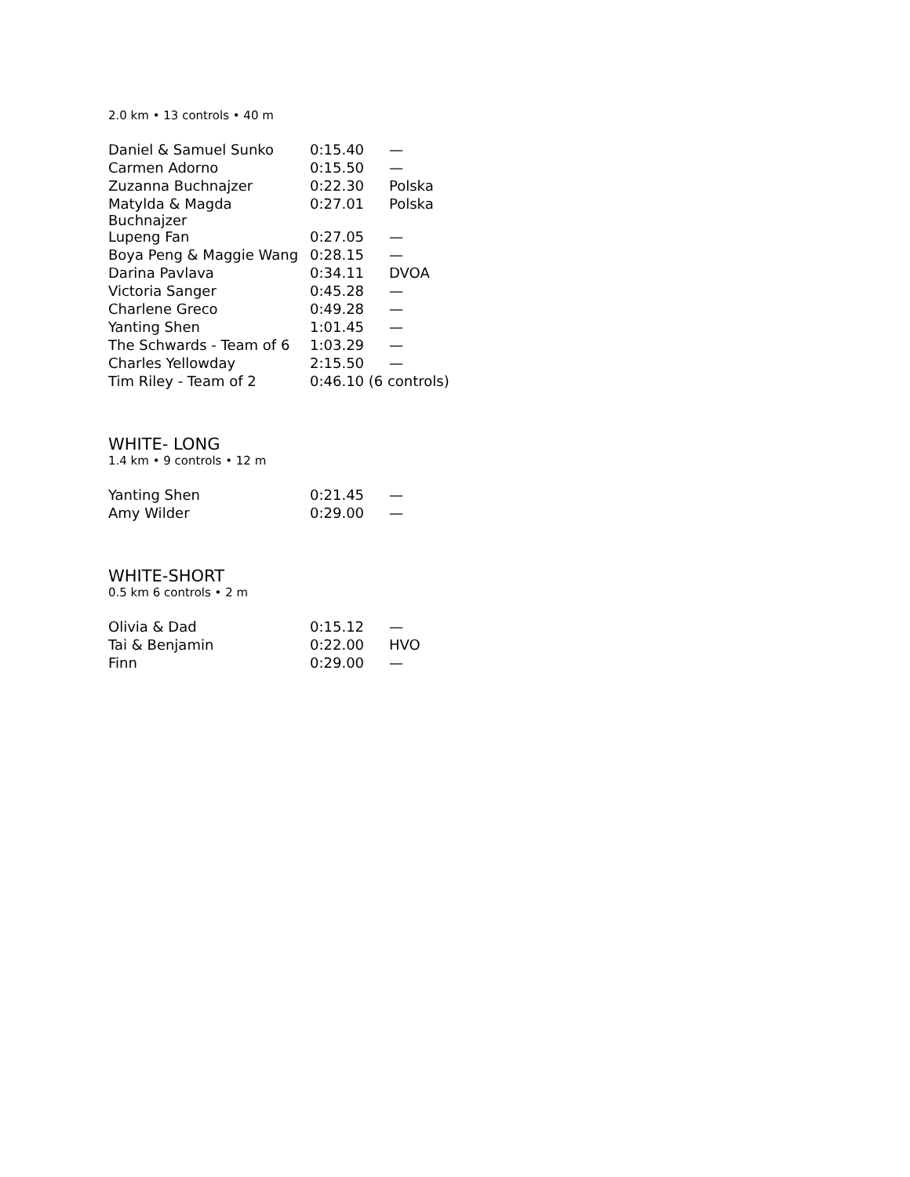2.0 km • 13 controls • 40 m
| Daniel & Samuel Sunko | 0:15.40 | — |
| Carmen Adorno | 0:15.50 | — |
| Zuzanna Buchnajzer | 0:22.30 | Polska |
| Matylda & Magda Buchnajzer | 0:27.01 | Polska |
| Lupeng Fan | 0:27.05 | — |
| Boya Peng & Maggie Wang | 0:28.15 | — |
| Darina Pavlava | 0:34.11 | DVOA |
| Victoria Sanger | 0:45.28 | — |
| Charlene Greco | 0:49.28 | — |
| Yanting Shen | 1:01.45 | — |
| The Schwards - Team of 6 | 1:03.29 | — |
| Charles Yellowday | 2:15.50 | — |
| Tim Riley - Team of 2 | 0:46.10 (6 controls) | |
WHITE- LONG
1.4 km • 9 controls • 12 m
| Yanting Shen | 0:21.45 | — |
| Amy Wilder | 0:29.00 | — |
WHITE-SHORT
0.5 km 6 controls • 2 m
| Olivia & Dad | 0:15.12 | — |
| Tai & Benjamin | 0:22.00 | HVO |
| Finn | 0:29.00 | — |